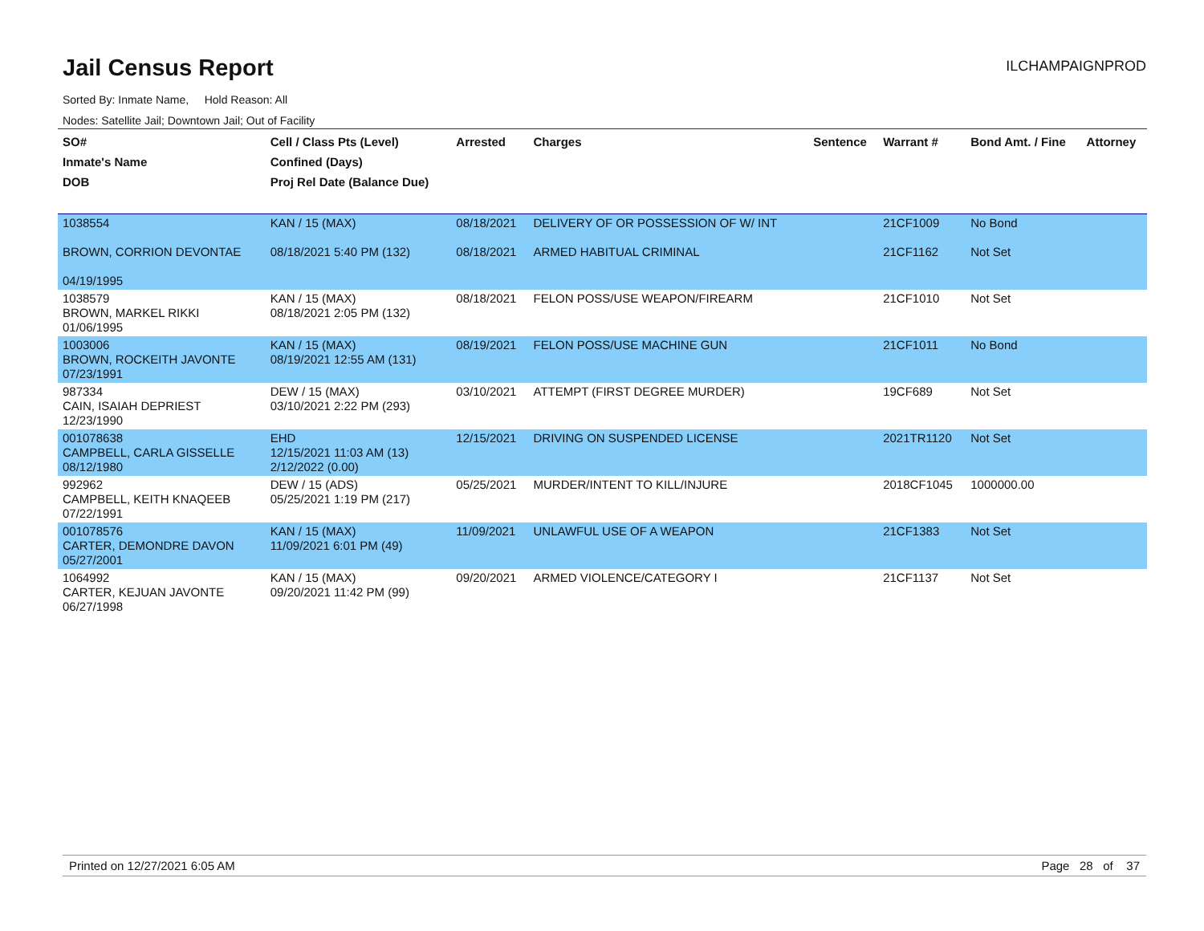Jail Census Report
ILCHAMPAIGNPROD
Sorted By: Inmate Name, Hold Reason: All
Nodes: Satellite Jail; Downtown Jail; Out of Facility
| SO# Inmate's Name DOB | Cell / Class Pts (Level) Confined (Days) Proj Rel Date (Balance Due) | Arrested | Charges | Sentence | Warrant # | Bond Amt. / Fine | Attorney |
| --- | --- | --- | --- | --- | --- | --- | --- |
| 1038554 BROWN, CORRION DEVONTAE 04/19/1995 | KAN / 15 (MAX) 08/18/2021 5:40 PM (132) | 08/18/2021 08/18/2021 | DELIVERY OF OR POSSESSION OF W/ INT ARMED HABITUAL CRIMINAL | | 21CF1009 21CF1162 | No Bond Not Set | |
| 1038579 BROWN, MARKEL RIKKI 01/06/1995 | KAN / 15 (MAX) 08/18/2021 2:05 PM (132) | 08/18/2021 | FELON POSS/USE WEAPON/FIREARM | | 21CF1010 | Not Set | |
| 1003006 BROWN, ROCKEITH JAVONTE 07/23/1991 | KAN / 15 (MAX) 08/19/2021 12:55 AM (131) | 08/19/2021 | FELON POSS/USE MACHINE GUN | | 21CF1011 | No Bond | |
| 987334 CAIN, ISAIAH DEPRIEST 12/23/1990 | DEW / 15 (MAX) 03/10/2021 2:22 PM (293) | 03/10/2021 | ATTEMPT (FIRST DEGREE MURDER) | | 19CF689 | Not Set | |
| 001078638 CAMPBELL, CARLA GISSELLE 08/12/1980 | EHD 12/15/2021 11:03 AM (13) 2/12/2022 (0.00) | 12/15/2021 | DRIVING ON SUSPENDED LICENSE | | 2021TR1120 | Not Set | |
| 992962 CAMPBELL, KEITH KNAQEEB 07/22/1991 | DEW / 15 (ADS) 05/25/2021 1:19 PM (217) | 05/25/2021 | MURDER/INTENT TO KILL/INJURE | | 2018CF1045 | 1000000.00 | |
| 001078576 CARTER, DEMONDRE DAVON 05/27/2001 | KAN / 15 (MAX) 11/09/2021 6:01 PM (49) | 11/09/2021 | UNLAWFUL USE OF A WEAPON | | 21CF1383 | Not Set | |
| 1064992 CARTER, KEJUAN JAVONTE 06/27/1998 | KAN / 15 (MAX) 09/20/2021 11:42 PM (99) | 09/20/2021 | ARMED VIOLENCE/CATEGORY I | | 21CF1137 | Not Set | |
Printed on 12/27/2021 6:05 AM Page 28 of 37